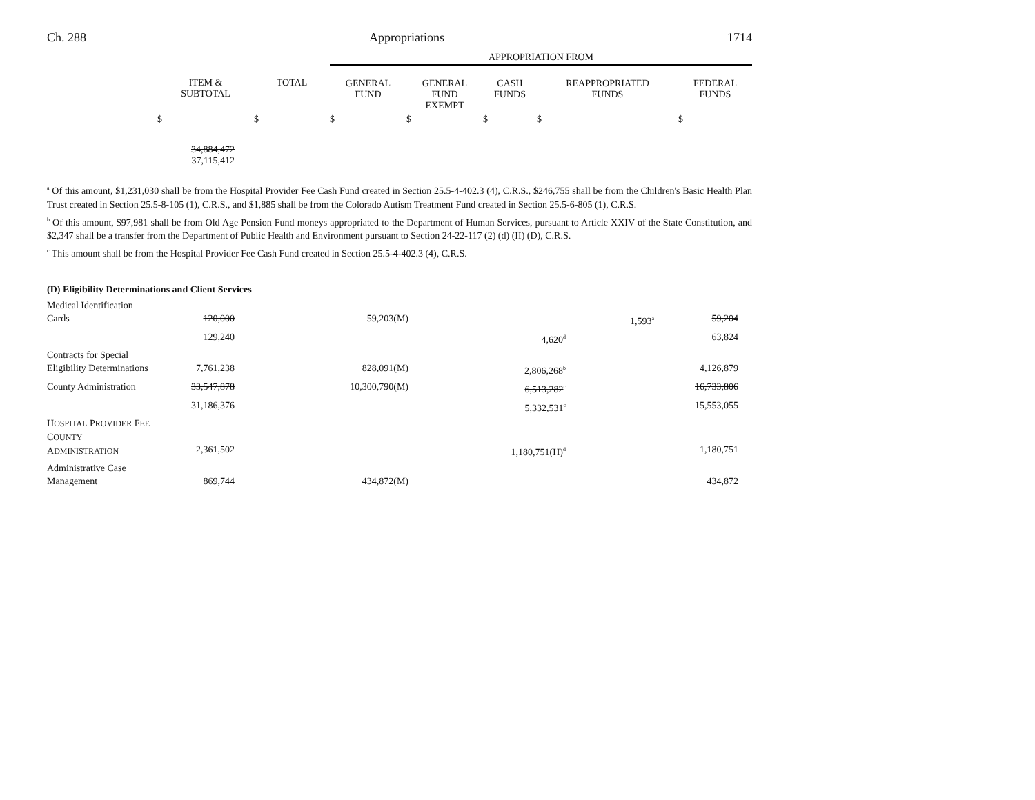Ch. 288 Appropriations 1714
| | | | APPROPRIATION FROM | | | | |
| --- | --- | --- | --- | --- | --- | --- | --- |
| | ITEM & SUBTOTAL | TOTAL | GENERAL FUND | GENERAL FUND EXEMPT | CASH FUNDS | REAPPROPRIATED FUNDS | FEDERAL FUNDS |
| | $ | $ | $ | $ | $ | $ | $ |
| 34,884,472 37,115,412 | |
<sup>a</sup> Of this amount, $1,231,030 shall be from the Hospital Provider Fee Cash Fund created in Section 25.5-4-402.3 (4), C.R.S., $246,755 shall be from the Children's Basic Health Plan Trust created in Section 25.5-8-105 (1), C.R.S., and $1,885 shall be from the Colorado Autism Treatment Fund created in Section 25.5-6-805 (1), C.R.S.
<sup>b</sup> Of this amount, $97,981 shall be from Old Age Pension Fund moneys appropriated to the Department of Human Services, pursuant to Article XXIV of the State Constitution, and $2,347 shall be a transfer from the Department of Public Health and Environment pursuant to Section 24-22-117 (2) (d) (II) (D), C.R.S.
<sup>c</sup> This amount shall be from the Hospital Provider Fee Cash Fund created in Section 25.5-4-402.3 (4), C.R.S.
| (D) Eligibility Determinations and Client Services | | | | | | | |
| Medical Identification Cards | 120,000 | | 59,203(M) | | 1,593<sup>a</sup> | 59,204 | |
| | 129,240 | | | 4,620<sup>d</sup> | | 63,824 | |
| Contracts for Special Eligibility Determinations | 7,761,238 | | 828,091(M) | 2,806,268<sup>b</sup> | | 4,126,879 | |
| County Administration | 33,547,878 | | 10,300,790(M) | 6,513,282<sup>c</sup> | | 16,733,806 | |
| | 31,186,376 | | | 5,332,531<sup>c</sup> | | 15,553,055 | |
| H OSPITAL P ROVIDER F EE C OUNTY A DMINISTRATION | 2,361,502 | | | 1,180,751(H)<sup>d</sup> | | 1,180,751 | |
| Administrative Case Management | 869,744 | | 434,872(M) | | | 434,872 | |